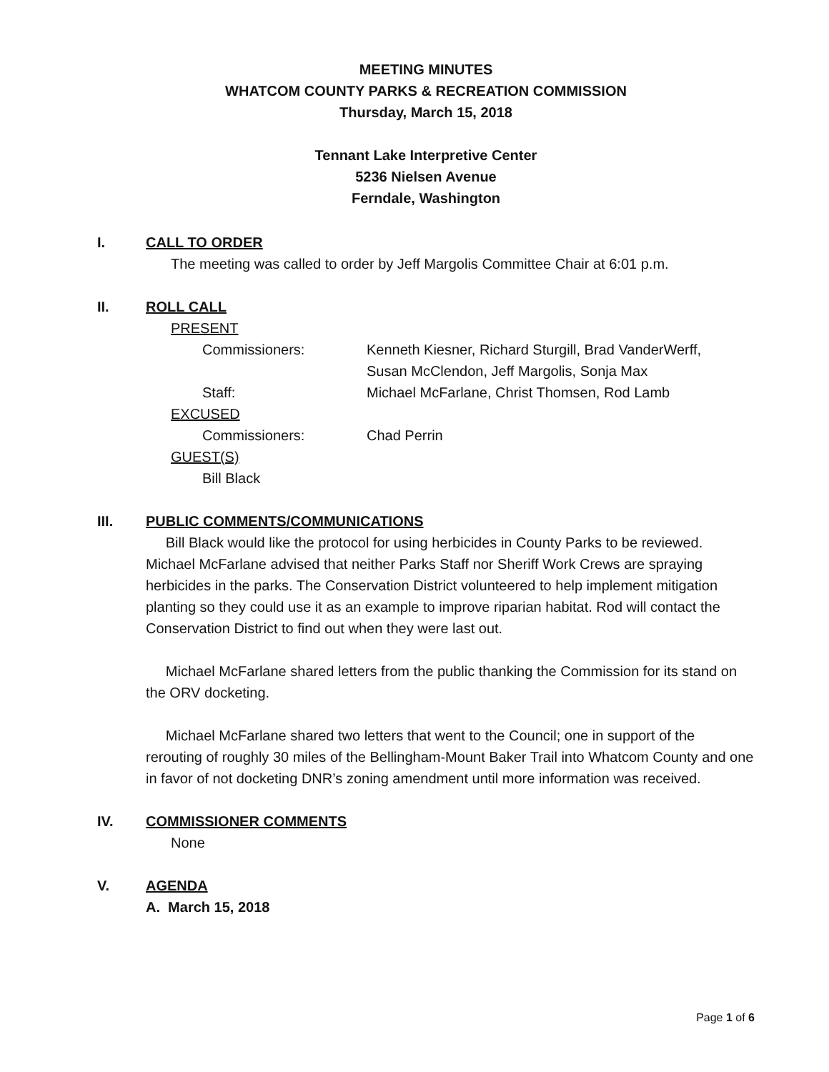MEETING MINUTES
WHATCOM COUNTY PARKS & RECREATION COMMISSION
Thursday, March 15, 2018
Tennant Lake Interpretive Center
5236 Nielsen Avenue
Ferndale, Washington
I. CALL TO ORDER
The meeting was called to order by Jeff Margolis Committee Chair at 6:01 p.m.
II. ROLL CALL
PRESENT
Commissioners: Kenneth Kiesner, Richard Sturgill, Brad VanderWerff,
Susan McClendon, Jeff Margolis, Sonja Max
Staff: Michael McFarlane, Christ Thomsen, Rod Lamb
EXCUSED
Commissioners: Chad Perrin
GUEST(S)
Bill Black
III. PUBLIC COMMENTS/COMMUNICATIONS
Bill Black would like the protocol for using herbicides in County Parks to be reviewed. Michael McFarlane advised that neither Parks Staff nor Sheriff Work Crews are spraying herbicides in the parks. The Conservation District volunteered to help implement mitigation planting so they could use it as an example to improve riparian habitat. Rod will contact the Conservation District to find out when they were last out.
Michael McFarlane shared letters from the public thanking the Commission for its stand on the ORV docketing.
Michael McFarlane shared two letters that went to the Council; one in support of the rerouting of roughly 30 miles of the Bellingham-Mount Baker Trail into Whatcom County and one in favor of not docketing DNR’s zoning amendment until more information was received.
IV. COMMISSIONER COMMENTS
None
V. AGENDA
A. March 15, 2018
Page 1 of 6